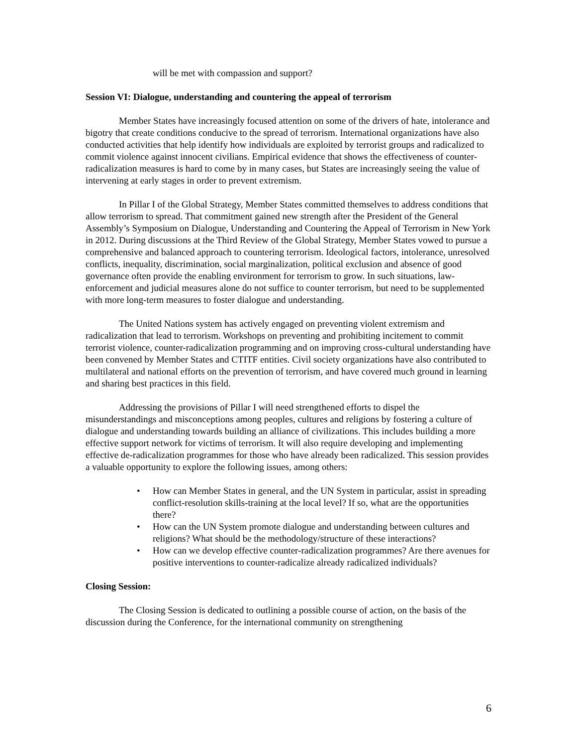will be met with compassion and support?
Session VI: Dialogue, understanding and countering the appeal of terrorism
Member States have increasingly focused attention on some of the drivers of hate, intolerance and bigotry that create conditions conducive to the spread of terrorism. International organizations have also conducted activities that help identify how individuals are exploited by terrorist groups and radicalized to commit violence against innocent civilians. Empirical evidence that shows the effectiveness of counter-radicalization measures is hard to come by in many cases, but States are increasingly seeing the value of intervening at early stages in order to prevent extremism.
In Pillar I of the Global Strategy, Member States committed themselves to address conditions that allow terrorism to spread. That commitment gained new strength after the President of the General Assembly’s Symposium on Dialogue, Understanding and Countering the Appeal of Terrorism in New York in 2012. During discussions at the Third Review of the Global Strategy, Member States vowed to pursue a comprehensive and balanced approach to countering terrorism. Ideological factors, intolerance, unresolved conflicts, inequality, discrimination, social marginalization, political exclusion and absence of good governance often provide the enabling environment for terrorism to grow. In such situations, law-enforcement and judicial measures alone do not suffice to counter terrorism, but need to be supplemented with more long-term measures to foster dialogue and understanding.
The United Nations system has actively engaged on preventing violent extremism and radicalization that lead to terrorism. Workshops on preventing and prohibiting incitement to commit terrorist violence, counter-radicalization programming and on improving cross-cultural understanding have been convened by Member States and CTITF entities. Civil society organizations have also contributed to multilateral and national efforts on the prevention of terrorism, and have covered much ground in learning and sharing best practices in this field.
Addressing the provisions of Pillar I will need strengthened efforts to dispel the misunderstandings and misconceptions among peoples, cultures and religions by fostering a culture of dialogue and understanding towards building an alliance of civilizations. This includes building a more effective support network for victims of terrorism. It will also require developing and implementing effective de-radicalization programmes for those who have already been radicalized. This session provides a valuable opportunity to explore the following issues, among others:
• How can Member States in general, and the UN System in particular, assist in spreading conflict-resolution skills-training at the local level? If so, what are the opportunities there?
• How can the UN System promote dialogue and understanding between cultures and religions? What should be the methodology/structure of these interactions?
• How can we develop effective counter-radicalization programmes? Are there avenues for positive interventions to counter-radicalize already radicalized individuals?
Closing Session:
The Closing Session is dedicated to outlining a possible course of action, on the basis of the discussion during the Conference, for the international community on strengthening
6